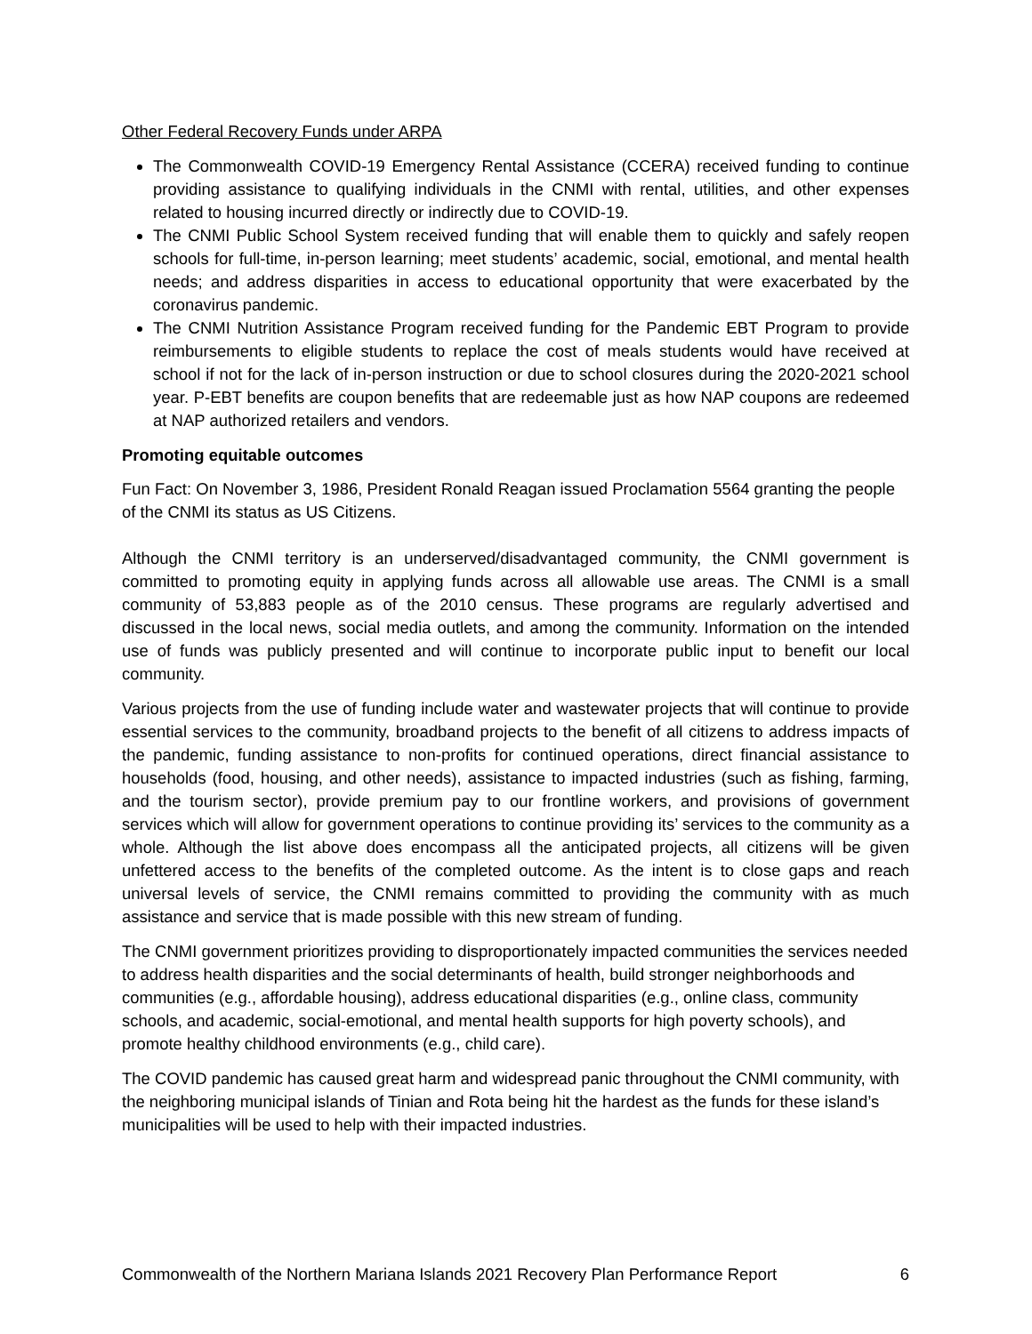Other Federal Recovery Funds under ARPA
The Commonwealth COVID-19 Emergency Rental Assistance (CCERA) received funding to continue providing assistance to qualifying individuals in the CNMI with rental, utilities, and other expenses related to housing incurred directly or indirectly due to COVID-19.
The CNMI Public School System received funding that will enable them to quickly and safely reopen schools for full-time, in-person learning; meet students’ academic, social, emotional, and mental health needs; and address disparities in access to educational opportunity that were exacerbated by the coronavirus pandemic.
The CNMI Nutrition Assistance Program received funding for the Pandemic EBT Program to provide reimbursements to eligible students to replace the cost of meals students would have received at school if not for the lack of in-person instruction or due to school closures during the 2020-2021 school year. P-EBT benefits are coupon benefits that are redeemable just as how NAP coupons are redeemed at NAP authorized retailers and vendors.
Promoting equitable outcomes
Fun Fact: On November 3, 1986, President Ronald Reagan issued Proclamation 5564 granting the people of the CNMI its status as US Citizens.
Although the CNMI territory is an underserved/disadvantaged community, the CNMI government is committed to promoting equity in applying funds across all allowable use areas. The CNMI is a small community of 53,883 people as of the 2010 census. These programs are regularly advertised and discussed in the local news, social media outlets, and among the community. Information on the intended use of funds was publicly presented and will continue to incorporate public input to benefit our local community.
Various projects from the use of funding include water and wastewater projects that will continue to provide essential services to the community, broadband projects to the benefit of all citizens to address impacts of the pandemic, funding assistance to non-profits for continued operations, direct financial assistance to households (food, housing, and other needs), assistance to impacted industries (such as fishing, farming, and the tourism sector), provide premium pay to our frontline workers, and provisions of government services which will allow for government operations to continue providing its’ services to the community as a whole. Although the list above does encompass all the anticipated projects, all citizens will be given unfettered access to the benefits of the completed outcome. As the intent is to close gaps and reach universal levels of service, the CNMI remains committed to providing the community with as much assistance and service that is made possible with this new stream of funding.
The CNMI government prioritizes providing to disproportionately impacted communities the services needed to address health disparities and the social determinants of health, build stronger neighborhoods and communities (e.g., affordable housing), address educational disparities (e.g., online class, community schools, and academic, social-emotional, and mental health supports for high poverty schools), and promote healthy childhood environments (e.g., child care).
The COVID pandemic has caused great harm and widespread panic throughout the CNMI community, with the neighboring municipal islands of Tinian and Rota being hit the hardest as the funds for these island’s municipalities will be used to help with their impacted industries.
Commonwealth of the Northern Mariana Islands 2021 Recovery Plan Performance Report 6